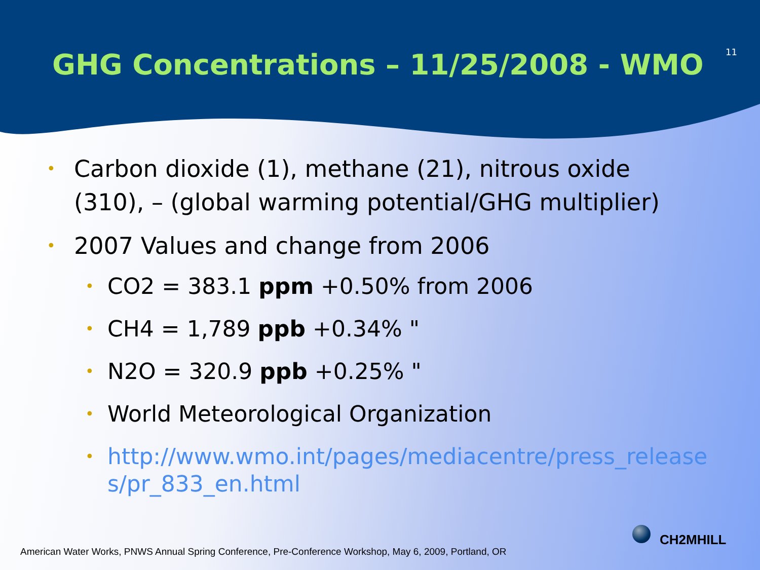GHG Concentrations – 11/25/2008 - WMO
11
• Carbon dioxide (1), methane (21), nitrous oxide (310), – (global warming potential/GHG multiplier)
• 2007 Values and change from 2006
• CO2 = 383.1 ppm +0.50% from 2006
• CH4 = 1,789 ppb +0.34% "
• N2O = 320.9 ppb +0.25% "
• World Meteorological Organization
• http://www.wmo.int/pages/mediacentre/press_releases/pr_833_en.html
American Water Works, PNWS Annual Spring Conference, Pre-Conference Workshop, May 6, 2009, Portland, OR
CH2MHILL